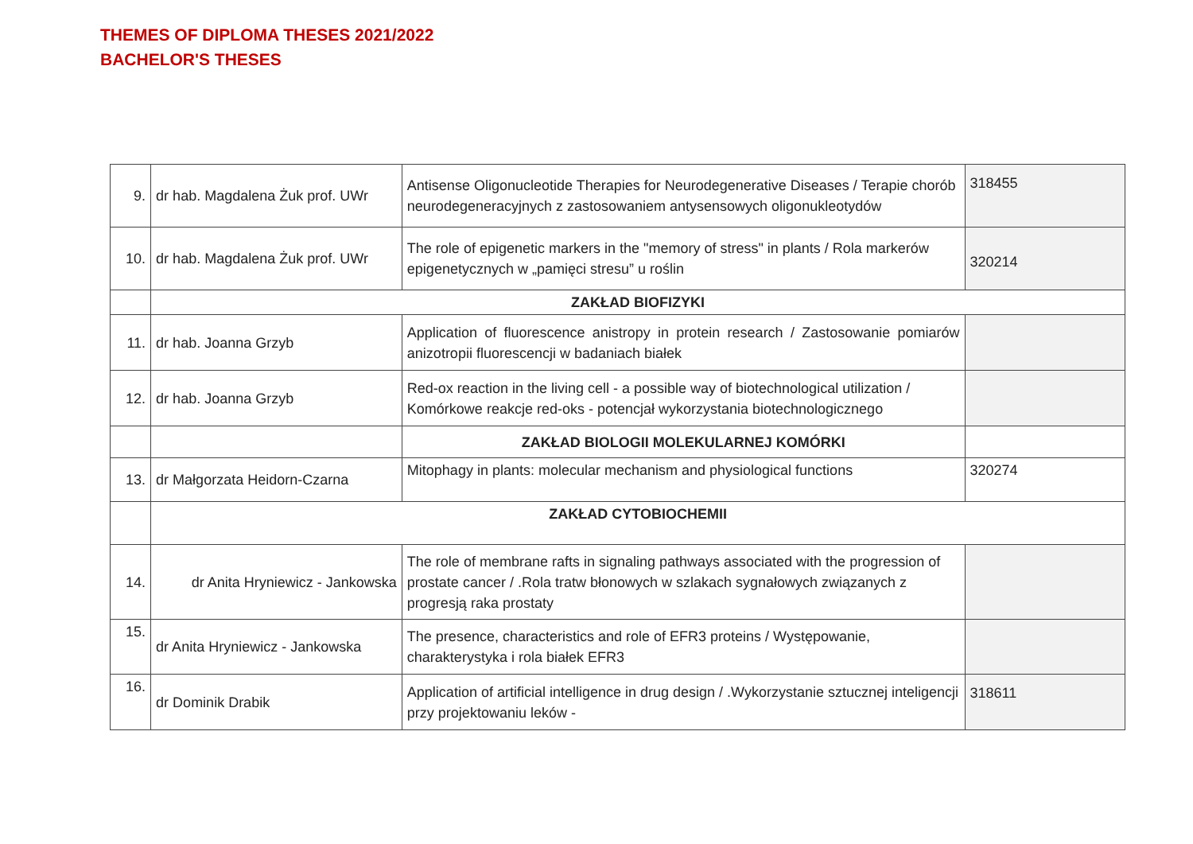THEMES OF DIPLOMA THESES 2021/2022
BACHELOR'S THESES
| 9. | dr hab. Magdalena Żuk prof. UWr | Antisense Oligonucleotide Therapies for Neurodegenerative Diseases / Terapie chorób neurodegeneracyjnych z zastosowaniem antysensowych oligonukleotydów | 318455 |
| 10. | dr hab. Magdalena Żuk prof. UWr | The role of epigenetic markers in the "memory of stress" in plants / Rola markerów epigenetycznych w „pamięci stresu” u roślin | 320214 |
| | ZAKŁAD BIOFIZYKI | | |
| 11. | dr hab. Joanna Grzyb | Application of fluorescence anistropy in protein research / Zastosowanie pomiarów anizotropii fluorescencji w badaniach białek | |
| 12. | dr hab. Joanna Grzyb | Red-ox reaction in the living cell - a possible way of biotechnological utilization / Komórkowe reakcje red-oks - potencjał wykorzystania biotechnologicznego | |
| | | ZAKŁAD BIOLOGII MOLEKULARNEJ KOMÓRKI | |
| 13. | dr Małgorzata Heidorn-Czarna | Mitophagy in plants: molecular mechanism and physiological functions | 320274 |
| | ZAKŁAD CYTOBIOCHEMII | | |
| 14. | dr Anita Hryniewicz - Jankowska | The role of membrane rafts in signaling pathways associated with the progression of prostate cancer / .Rola tratw błonowych w szlakach sygnałowych związanych z progresją raka prostaty | |
| 15. | dr Anita Hryniewicz - Jankowska | The presence, characteristics and role of EFR3 proteins / Występowanie, charakterystyka i rola białek EFR3 | |
| 16. | dr Dominik Drabik | Application of artificial intelligence in drug design / .Wykorzystanie sztucznej inteligencji przy projektowaniu leków - | 318611 |